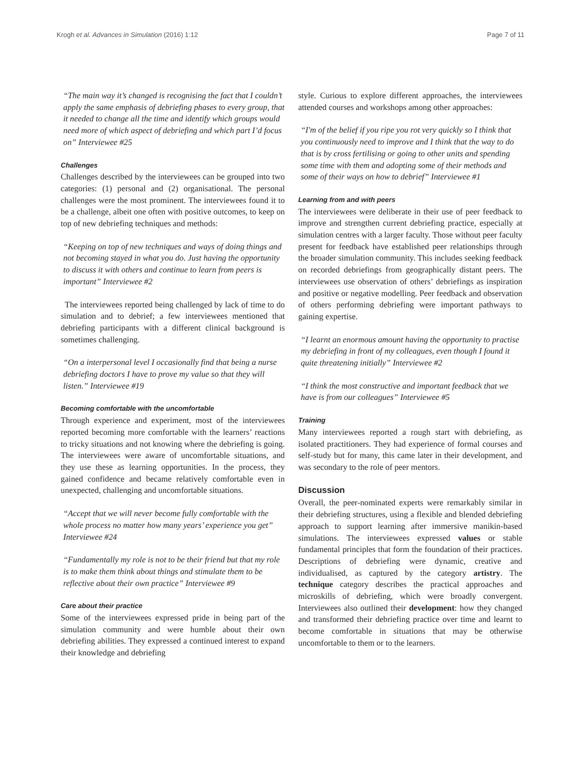Krogh et al. Advances in Simulation (2016) 1:12 Page 7 of 11
“The main way it’s changed is recognising the fact that I couldn’t apply the same emphasis of debriefing phases to every group, that it needed to change all the time and identify which groups would need more of which aspect of debriefing and which part I’d focus on” Interviewee #25
Challenges
Challenges described by the interviewees can be grouped into two categories: (1) personal and (2) organisational. The personal challenges were the most prominent. The interviewees found it to be a challenge, albeit one often with positive outcomes, to keep on top of new debriefing techniques and methods:
“Keeping on top of new techniques and ways of doing things and not becoming stayed in what you do. Just having the opportunity to discuss it with others and continue to learn from peers is important” Interviewee #2
The interviewees reported being challenged by lack of time to do simulation and to debrief; a few interviewees mentioned that debriefing participants with a different clinical background is sometimes challenging.
“On a interpersonal level I occasionally find that being a nurse debriefing doctors I have to prove my value so that they will listen.” Interviewee #19
Becoming comfortable with the uncomfortable
Through experience and experiment, most of the interviewees reported becoming more comfortable with the learners’ reactions to tricky situations and not knowing where the debriefing is going. The interviewees were aware of uncomfortable situations, and they use these as learning opportunities. In the process, they gained confidence and became relatively comfortable even in unexpected, challenging and uncomfortable situations.
“Accept that we will never become fully comfortable with the whole process no matter how many years’ experience you get” Interviewee #24
“Fundamentally my role is not to be their friend but that my role is to make them think about things and stimulate them to be reflective about their own practice” Interviewee #9
Care about their practice
Some of the interviewees expressed pride in being part of the simulation community and were humble about their own debriefing abilities. They expressed a continued interest to expand their knowledge and debriefing
style. Curious to explore different approaches, the interviewees attended courses and workshops among other approaches:
“I'm of the belief if you ripe you rot very quickly so I think that you continuously need to improve and I think that the way to do that is by cross fertilising or going to other units and spending some time with them and adopting some of their methods and some of their ways on how to debrief” Interviewee #1
Learning from and with peers
The interviewees were deliberate in their use of peer feedback to improve and strengthen current debriefing practice, especially at simulation centres with a larger faculty. Those without peer faculty present for feedback have established peer relationships through the broader simulation community. This includes seeking feedback on recorded debriefings from geographically distant peers. The interviewees use observation of others’ debriefings as inspiration and positive or negative modelling. Peer feedback and observation of others performing debriefing were important pathways to gaining expertise.
“I learnt an enormous amount having the opportunity to practise my debriefing in front of my colleagues, even though I found it quite threatening initially” Interviewee #2
“I think the most constructive and important feedback that we have is from our colleagues” Interviewee #5
Training
Many interviewees reported a rough start with debriefing, as isolated practitioners. They had experience of formal courses and self-study but for many, this came later in their development, and was secondary to the role of peer mentors.
Discussion
Overall, the peer-nominated experts were remarkably similar in their debriefing structures, using a flexible and blended debriefing approach to support learning after immersive manikin-based simulations. The interviewees expressed values or stable fundamental principles that form the foundation of their practices. Descriptions of debriefing were dynamic, creative and individualised, as captured by the category artistry. The technique category describes the practical approaches and microskills of debriefing, which were broadly convergent. Interviewees also outlined their development: how they changed and transformed their debriefing practice over time and learnt to become comfortable in situations that may be otherwise uncomfortable to them or to the learners.